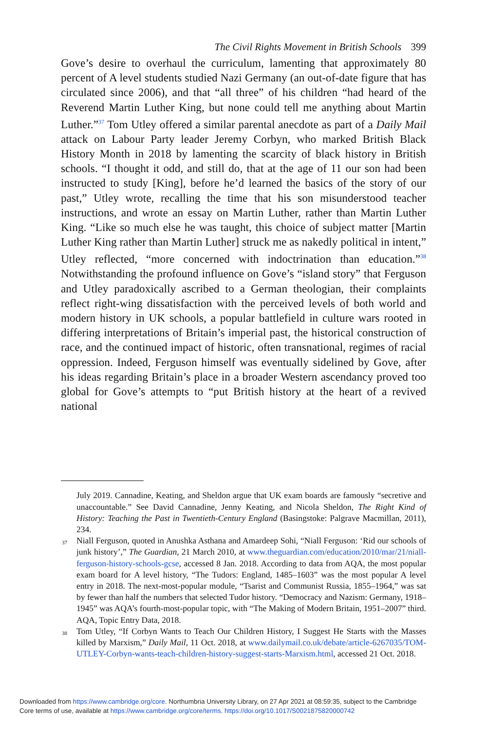The Civil Rights Movement in British Schools 399
Gove’s desire to overhaul the curriculum, lamenting that approximately 80 percent of A level students studied Nazi Germany (an out-of-date figure that has circulated since 2006), and that “all three” of his children “had heard of the Reverend Martin Luther King, but none could tell me anything about Martin Luther.”<sup>37</sup> Tom Utley offered a similar parental anecdote as part of a Daily Mail attack on Labour Party leader Jeremy Corbyn, who marked British Black History Month in 2018 by lamenting the scarcity of black history in British schools. “I thought it odd, and still do, that at the age of 11 our son had been instructed to study [King], before he’d learned the basics of the story of our past,” Utley wrote, recalling the time that his son misunderstood teacher instructions, and wrote an essay on Martin Luther, rather than Martin Luther King. “Like so much else he was taught, this choice of subject matter [Martin Luther King rather than Martin Luther] struck me as nakedly political in intent,” Utley reflected, “more concerned with indoctrination than education.”<sup>38</sup> Notwithstanding the profound influence on Gove’s “island story” that Ferguson and Utley paradoxically ascribed to a German theologian, their complaints reflect right-wing dissatisfaction with the perceived levels of both world and modern history in UK schools, a popular battlefield in culture wars rooted in differing interpretations of Britain’s imperial past, the historical construction of race, and the continued impact of historic, often transnational, regimes of racial oppression. Indeed, Ferguson himself was eventually sidelined by Gove, after his ideas regarding Britain’s place in a broader Western ascendancy proved too global for Gove’s attempts to “put British history at the heart of a revived national
July 2019. Cannadine, Keating, and Sheldon argue that UK exam boards are famously “secretive and unaccountable.” See David Cannadine, Jenny Keating, and Nicola Sheldon, The Right Kind of History: Teaching the Past in Twentieth-Century England (Basingstoke: Palgrave Macmillan, 2011), 234.
<sup>37</sup> Niall Ferguson, quoted in Anushka Asthana and Amardeep Sohi, “Niall Ferguson: ‘Rid our schools of junk history’,” The Guardian, 21 March 2010, at www.theguardian.com/education/2010/mar/21/niall-ferguson-history-schools-gcse, accessed 8 Jan. 2018. According to data from AQA, the most popular exam board for A level history, “The Tudors: England, 1485–1603” was the most popular A level entry in 2018. The next-most-popular module, “Tsarist and Communist Russia, 1855–1964,” was sat by fewer than half the numbers that selected Tudor history. “Democracy and Nazism: Germany, 1918–1945” was AQA’s fourth-most-popular topic, with “The Making of Modern Britain, 1951–2007” third. AQA, Topic Entry Data, 2018.
<sup>38</sup> Tom Utley, “If Corbyn Wants to Teach Our Children History, I Suggest He Starts with the Masses killed by Marxism,” Daily Mail, 11 Oct. 2018, at www.dailymail.co.uk/debate/article-6267035/TOM-UTLEY-Corbyn-wants-teach-children-history-suggest-starts-Marxism.html, accessed 21 Oct. 2018.
Downloaded from https://www.cambridge.org/core. Northumbria University Library, on 27 Apr 2021 at 08:59:35, subject to the Cambridge
Core terms of use, available at https://www.cambridge.org/core/terms. https://doi.org/10.1017/S0021875820000742